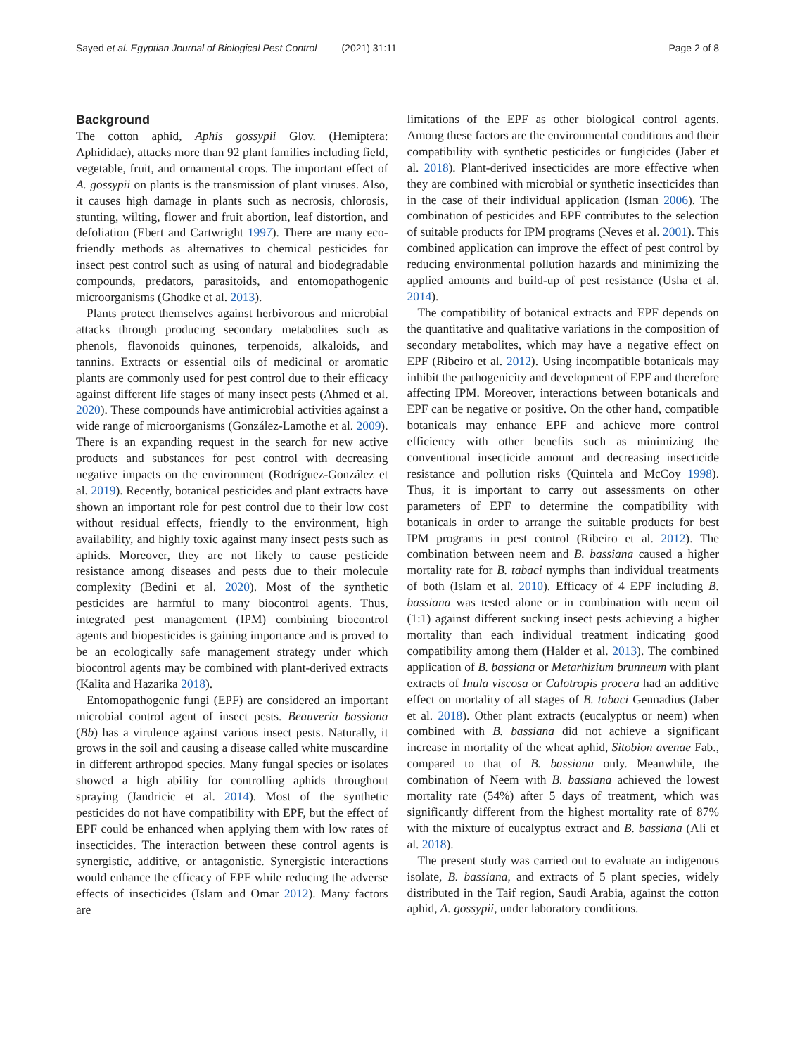Sayed et al. Egyptian Journal of Biological Pest Control (2021) 31:11 Page 2 of 8
Background
The cotton aphid, Aphis gossypii Glov. (Hemiptera: Aphididae), attacks more than 92 plant families including field, vegetable, fruit, and ornamental crops. The important effect of A. gossypii on plants is the transmission of plant viruses. Also, it causes high damage in plants such as necrosis, chlorosis, stunting, wilting, flower and fruit abortion, leaf distortion, and defoliation (Ebert and Cartwright 1997). There are many eco-friendly methods as alternatives to chemical pesticides for insect pest control such as using of natural and biodegradable compounds, predators, parasitoids, and entomopathogenic microorganisms (Ghodke et al. 2013).
Plants protect themselves against herbivorous and microbial attacks through producing secondary metabolites such as phenols, flavonoids quinones, terpenoids, alkaloids, and tannins. Extracts or essential oils of medicinal or aromatic plants are commonly used for pest control due to their efficacy against different life stages of many insect pests (Ahmed et al. 2020). These compounds have antimicrobial activities against a wide range of microorganisms (González-Lamothe et al. 2009). There is an expanding request in the search for new active products and substances for pest control with decreasing negative impacts on the environment (Rodríguez-González et al. 2019). Recently, botanical pesticides and plant extracts have shown an important role for pest control due to their low cost without residual effects, friendly to the environment, high availability, and highly toxic against many insect pests such as aphids. Moreover, they are not likely to cause pesticide resistance among diseases and pests due to their molecule complexity (Bedini et al. 2020). Most of the synthetic pesticides are harmful to many biocontrol agents. Thus, integrated pest management (IPM) combining biocontrol agents and biopesticides is gaining importance and is proved to be an ecologically safe management strategy under which biocontrol agents may be combined with plant-derived extracts (Kalita and Hazarika 2018).
Entomopathogenic fungi (EPF) are considered an important microbial control agent of insect pests. Beauveria bassiana (Bb) has a virulence against various insect pests. Naturally, it grows in the soil and causing a disease called white muscardine in different arthropod species. Many fungal species or isolates showed a high ability for controlling aphids throughout spraying (Jandricic et al. 2014). Most of the synthetic pesticides do not have compatibility with EPF, but the effect of EPF could be enhanced when applying them with low rates of insecticides. The interaction between these control agents is synergistic, additive, or antagonistic. Synergistic interactions would enhance the efficacy of EPF while reducing the adverse effects of insecticides (Islam and Omar 2012). Many factors are
limitations of the EPF as other biological control agents. Among these factors are the environmental conditions and their compatibility with synthetic pesticides or fungicides (Jaber et al. 2018). Plant-derived insecticides are more effective when they are combined with microbial or synthetic insecticides than in the case of their individual application (Isman 2006). The combination of pesticides and EPF contributes to the selection of suitable products for IPM programs (Neves et al. 2001). This combined application can improve the effect of pest control by reducing environmental pollution hazards and minimizing the applied amounts and build-up of pest resistance (Usha et al. 2014).
The compatibility of botanical extracts and EPF depends on the quantitative and qualitative variations in the composition of secondary metabolites, which may have a negative effect on EPF (Ribeiro et al. 2012). Using incompatible botanicals may inhibit the pathogenicity and development of EPF and therefore affecting IPM. Moreover, interactions between botanicals and EPF can be negative or positive. On the other hand, compatible botanicals may enhance EPF and achieve more control efficiency with other benefits such as minimizing the conventional insecticide amount and decreasing insecticide resistance and pollution risks (Quintela and McCoy 1998). Thus, it is important to carry out assessments on other parameters of EPF to determine the compatibility with botanicals in order to arrange the suitable products for best IPM programs in pest control (Ribeiro et al. 2012). The combination between neem and B. bassiana caused a higher mortality rate for B. tabaci nymphs than individual treatments of both (Islam et al. 2010). Efficacy of 4 EPF including B. bassiana was tested alone or in combination with neem oil (1:1) against different sucking insect pests achieving a higher mortality than each individual treatment indicating good compatibility among them (Halder et al. 2013). The combined application of B. bassiana or Metarhizium brunneum with plant extracts of Inula viscosa or Calotropis procera had an additive effect on mortality of all stages of B. tabaci Gennadius (Jaber et al. 2018). Other plant extracts (eucalyptus or neem) when combined with B. bassiana did not achieve a significant increase in mortality of the wheat aphid, Sitobion avenae Fab., compared to that of B. bassiana only. Meanwhile, the combination of Neem with B. bassiana achieved the lowest mortality rate (54%) after 5 days of treatment, which was significantly different from the highest mortality rate of 87% with the mixture of eucalyptus extract and B. bassiana (Ali et al. 2018).
The present study was carried out to evaluate an indigenous isolate, B. bassiana, and extracts of 5 plant species, widely distributed in the Taif region, Saudi Arabia, against the cotton aphid, A. gossypii, under laboratory conditions.